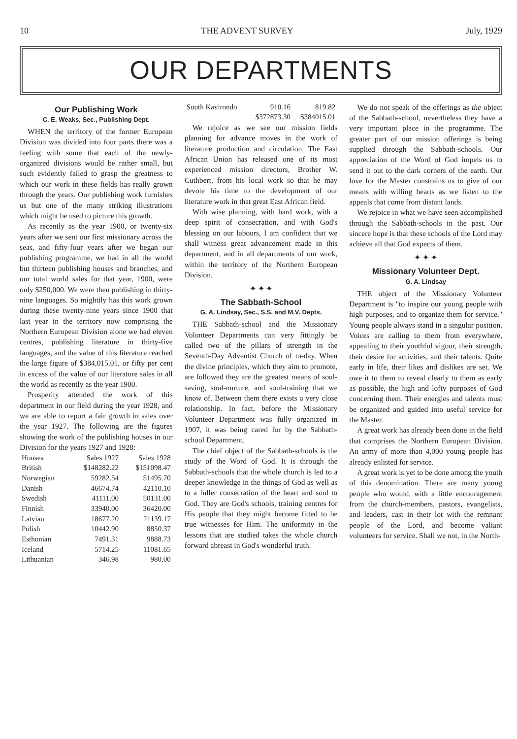10 THE ADVENT SURVEY July, 1929
OUR DEPARTMENTS
Our Publishing Work
C. E. Weaks, Sec., Publishing Dept.
WHEN the territory of the former European Division was divided into four parts there was a feeling with some that each of the newly-organized divisions would be rather small, but such evidently failed to grasp the greatness to which our work in these fields has really grown through the years. Our publishing work furnishes us but one of the many striking illustrations which might be used to picture this growth.
As recently as the year 1900, or twenty-six years after we sent our first missionary across the seas, and fifty-four years after we began our publishing programme, we had in all the world but thirteen publishing houses and branches, and our total world sales for that year, 1900, were only $250,000. We were then publishing in thirty-nine languages. So mightily has this work grown during these twenty-nine years since 1900 that last year in the territory now comprising the Northern European Division alone we had eleven centres, publishing literature in thirty-five languages, and the value of this literature reached the large figure of $384,015.01, or fifty per cent in excess of the value of our literature sales in all the world as recently as the year 1900.
Prosperity attended the work of this department in our field during the year 1928, and we are able to report a fair growth in sales over the year 1927. The following are the figures showing the work of the publishing houses in our Division for the years 1927 and 1928:
| Houses | Sales 1927 | Sales 1928 |
| --- | --- | --- |
| British | $148282.22 | $151098.47 |
| Norwegian | 59282.54 | 51495.70 |
| Danish | 46674.74 | 42110.10 |
| Swedish | 41111.00 | 50131.00 |
| Finnish | 33940.00 | 36420.00 |
| Latvian | 18677.20 | 21139.17 |
| Polish | 10442.90 | 8850.37 |
| Esthonian | 7491.31 | 9888.73 |
| Iceland | 5714.25 | 11081.65 |
| Lithuanian | 346.98 | 980.00 |
| South Kavirondo | 910.16 | 819.82 |
| | $372873.30 | $384015.01 |
We rejoice as we see our mission fields planning for advance moves in the work of literature production and circulation. The East African Union has released one of its most experienced mission directors, Brother W. Cuthbert, from his local work so that he may devote his time to the development of our literature work in that great East African field.
With wise planning, with hard work, with a deep spirit of consecration, and with God's blessing on our labours, I am confident that we shall witness great advancement made in this department, and in all departments of our work, within the territory of the Northern European Division.
✦ ✦ ✦
The Sabbath-School
G. A. Lindsay, Sec., S.S. and M.V. Depts.
THE Sabbath-school and the Missionary Volunteer Departments can very fittingly be called two of the pillars of strength in the Seventh-Day Adventist Church of to-day. When the divine principles, which they aim to promote, are followed they are the greatest means of soul-saving, soul-nurture, and soul-training that we know of. Between them there exists a very close relationship. In fact, before the Missionary Volunteer Department was fully organized in 1907, it was being cared for by the Sabbath-school Department.
The chief object of the Sabbath-schools is the study of the Word of God. It is through the Sabbath-schools that the whole church is led to a deeper knowledge in the things of God as well as to a fuller consecration of the heart and soul to God. They are God's schools, training centres for His people that they might become fitted to be true witnesses for Him. The uniformity in the lessons that are studied takes the whole church forward abreast in God's wonderful truth.
We do not speak of the offerings as the object of the Sabbath-school, nevertheless they have a very important place in the programme. The greater part of our mission offerings is being supplied through the Sabbath-schools. Our appreciation of the Word of God impels us to send it out to the dark corners of the earth. Our love for the Master constrains us to give of our means with willing hearts as we listen to the appeals that come from distant lands.
We rejoice in what we have seen accomplished through the Sabbath-schools in the past. Our sincere hope is that these schools of the Lord may achieve all that God expects of them.
✦ ✦ ✦
Missionary Volunteer Dept.
G. A. Lindsay
THE object of the Missionary Volunteer Department is "to inspire our young people with high purposes, and to organize them for service." Young people always stand in a singular position. Voices are calling to them from everywhere, appealing to their youthful vigour, their strength, their desire for activities, and their talents. Quite early in life, their likes and dislikes are set. We owe it to them to reveal clearly to them as early as possible, the high and lofty purposes of God concerning them. Their energies and talents must be organized and guided into useful service for the Master.
A great work has already been done in the field that comprises the Northern European Division. An army of more than 4,000 young people has already enlisted for service.
A great work is yet to be done among the youth of this denomination. There are many young people who would, with a little encouragement from the church-members, pastors, evangelists, and leaders, cast in their lot with the remnant people of the Lord, and become valiant volunteers for service. Shall we not, in the North-